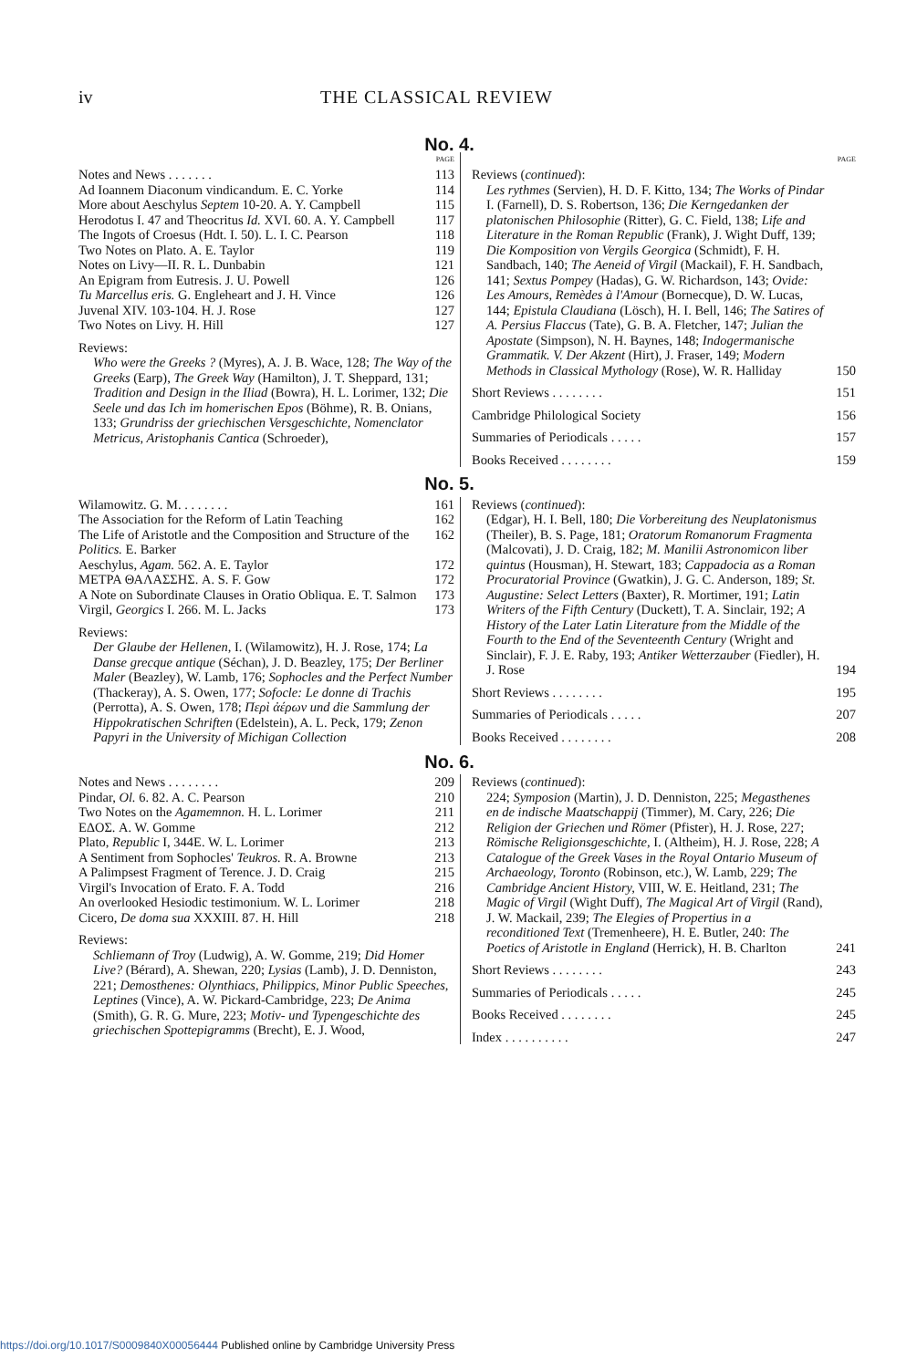iv THE CLASSICAL REVIEW
No. 4.
PAGE
Notes and News . . . . . . . 113
Ad Ioannem Diaconum vindicandum. E. C. Yorke 114
More about Aeschylus Septem 10-20. A. Y. Campbell 115
Herodotus I. 47 and Theocritus Id. XVI. 60. A. Y. Campbell 117
The Ingots of Croesus (Hdt. I. 50). L. I. C. Pearson 118
Two Notes on Plato. A. E. Taylor 119
Notes on Livy—II. R. L. Dunbabin 121
An Epigram from Eutresis. J. U. Powell 126
Tu Marcellus eris. G. Engleheart and J. H. Vince 126
Juvenal XIV. 103-104. H. J. Rose 127
Two Notes on Livy. H. Hill 127
Reviews:
Who were the Greeks ? (Myres), A. J. B. Wace, 128; The Way of the Greeks (Earp), The Greek Way (Hamilton), J. T. Sheppard, 131; Tradition and Design in the Iliad (Bowra), H. L. Lorimer, 132; Die Seele und das Ich im homerischen Epos (Böhme), R. B. Onians, 133; Grundriss der griechischen Versgeschichte, Nomenclator Metricus, Aristophanis Cantica (Schroeder),
PAGE
Reviews (continued):
Les rythmes (Servien), H. D. F. Kitto, 134; The Works of Pindar I. (Farnell), D. S. Robertson, 136; Die Kerngedanken der platonischen Philosophie (Ritter), G. C. Field, 138; Life and Literature in the Roman Republic (Frank), J. Wight Duff, 139; Die Komposition von Vergils Georgica (Schmidt), F. H. Sandbach, 140; The Aeneid of Virgil (Mackail), F. H. Sandbach, 141; Sextus Pompey (Hadas), G. W. Richardson, 143; Ovide: Les Amours, Remèdes à l'Amour (Bornecque), D. W. Lucas, 144; Epistula Claudiana (Lösch), H. I. Bell, 146; The Satires of A. Persius Flaccus (Tate), G. B. A. Fletcher, 147; Julian the Apostate (Simpson), N. H. Baynes, 148; Indogermanische Grammatik. V. Der Akzent (Hirt), J. Fraser, 149; Modern Methods in Classical Mythology (Rose), W. R. Halliday 150
Short Reviews . . . . . . . . 151
Cambridge Philological Society 156
Summaries of Periodicals . . . . . 157
Books Received . . . . . . . . 159
No. 5.
Wilamowitz. G. M. . . . . . . . 161
The Association for the Reform of Latin Teaching 162
The Life of Aristotle and the Composition and Structure of the Politics. E. Barker 162
Aeschylus, Agam. 562. A. E. Taylor 172
ΜΕΤΡΑ ΘΑΛΑΣΣΗΣ. A. S. F. Gow 172
A Note on Subordinate Clauses in Oratio Obliqua. E. T. Salmon 173
Virgil, Georgics I. 266. M. L. Jacks 173
Reviews:
Der Glaube der Hellenen, I. (Wilamowitz), H. J. Rose, 174; La Danse grecque antique (Séchan), J. D. Beazley, 175; Der Berliner Maler (Beazley), W. Lamb, 176; Sophocles and the Perfect Number (Thackeray), A. S. Owen, 177; Sofocle: Le donne di Trachis (Perrotta), A. S. Owen, 178; Περὶ ἀέρων und die Sammlung der Hippokratischen Schriften (Edelstein), A. L. Peck, 179; Zenon Papyri in the University of Michigan Collection
Reviews (continued):
(Edgar), H. I. Bell, 180; Die Vorbereitung des Neuplatonismus (Theiler), B. S. Page, 181; Oratorum Romanorum Fragmenta (Malcovati), J. D. Craig, 182; M. Manilii Astronomicon liber quintus (Housman), H. Stewart, 183; Cappadocia as a Roman Procuratorial Province (Gwatkin), J. G. C. Anderson, 189; St. Augustine: Select Letters (Baxter), R. Mortimer, 191; Latin Writers of the Fifth Century (Duckett), T. A. Sinclair, 192; A History of the Later Latin Literature from the Middle of the Fourth to the End of the Seventeenth Century (Wright and Sinclair), F. J. E. Raby, 193; Antiker Wetterzauber (Fiedler), H. J. Rose 194
Short Reviews . . . . . . . . 195
Summaries of Periodicals . . . . . 207
Books Received . . . . . . . . 208
No. 6.
Notes and News . . . . . . . . 209
Pindar, Ol. 6. 82. A. C. Pearson 210
Two Notes on the Agamemnon. H. L. Lorimer 211
ΕΔΟΣ. A. W. Gomme 212
Plato, Republic I, 344E. W. L. Lorimer 213
A Sentiment from Sophocles' Teukros. R. A. Browne 213
A Palimpsest Fragment of Terence. J. D. Craig 215
Virgil's Invocation of Erato. F. A. Todd 216
An overlooked Hesiodic testimonium. W. L. Lorimer 218
Cicero, De doma sua XXXIII. 87. H. Hill 218
Reviews:
Schliemann of Troy (Ludwig), A. W. Gomme, 219; Did Homer Live? (Bérard), A. Shewan, 220; Lysias (Lamb), J. D. Denniston, 221; Demosthenes: Olynthiacs, Philippics, Minor Public Speeches, Leptines (Vince), A. W. Pickard-Cambridge, 223; De Anima (Smith), G. R. G. Mure, 223; Motiv- und Typengeschichte des griechischen Spottepigramms (Brecht), E. J. Wood,
Reviews (continued):
224; Symposion (Martin), J. D. Denniston, 225; Megasthenes en de indische Maatschappij (Timmer), M. Cary, 226; Die Religion der Griechen und Römer (Pfister), H. J. Rose, 227; Römische Religionsgeschichte, I. (Altheim), H. J. Rose, 228; A Catalogue of the Greek Vases in the Royal Ontario Museum of Archaeology, Toronto (Robinson, etc.), W. Lamb, 229; The Cambridge Ancient History, VIII, W. E. Heitland, 231; The Magic of Virgil (Wight Duff), The Magical Art of Virgil (Rand), J. W. Mackail, 239; The Elegies of Propertius in a reconditioned Text (Tremenheere), H. E. Butler, 240: The Poetics of Aristotle in England (Herrick), H. B. Charlton 241
Short Reviews . . . . . . . . 243
Summaries of Periodicals . . . . . 245
Books Received . . . . . . . . 245
Index . . . . . . . . . . 247
https://doi.org/10.1017/S0009840X00056444 Published online by Cambridge University Press